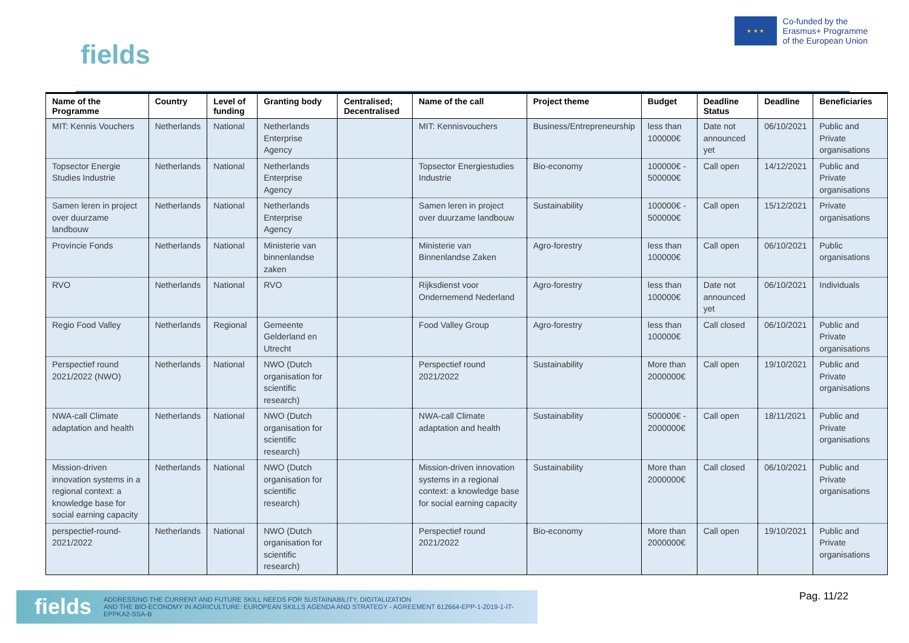fields
★ ★ ★
Co-funded by the
Erasmus+ Programme
of the European Union
| Name of the Programme | Country | Level of funding | Granting body | Centralised; Decentralised | Name of the call | Project theme | Budget | Deadline Status | Deadline | Beneficiaries |
| --- | --- | --- | --- | --- | --- | --- | --- | --- | --- | --- |
| MIT: Kennis Vouchers | Netherlands | National | Netherlands Enterprise Agency | | MIT: Kennisvouchers | Business/Entrepreneurship | less than 100000€ | Date not announced yet | 06/10/2021 | Public and Private organisations |
| Topsector Energie Studies Industrie | Netherlands | National | Netherlands Enterprise Agency | | Topsector Energiestudies Industrie | Bio-economy | 100000€ - 500000€ | Call open | 14/12/2021 | Public and Private organisations |
| Samen leren in project over duurzame landbouw | Netherlands | National | Netherlands Enterprise Agency | | Samen leren in project over duurzame landbouw | Sustainability | 100000€ - 500000€ | Call open | 15/12/2021 | Private organisations |
| Provincie Fonds | Netherlands | National | Ministerie van binnenlandse zaken | | Ministerie van Binnenlandse Zaken | Agro-forestry | less than 100000€ | Call open | 06/10/2021 | Public organisations |
| RVO | Netherlands | National | RVO | | Rijksdienst voor Ondernemend Nederland | Agro-forestry | less than 100000€ | Date not announced yet | 06/10/2021 | Individuals |
| Regio Food Valley | Netherlands | Regional | Gemeente Gelderland en Utrecht | | Food Valley Group | Agro-forestry | less than 100000€ | Call closed | 06/10/2021 | Public and Private organisations |
| Perspectief round 2021/2022 (NWO) | Netherlands | National | NWO (Dutch organisation for scientific research) | | Perspectief round 2021/2022 | Sustainability | More than 2000000€ | Call open | 19/10/2021 | Public and Private organisations |
| NWA-call Climate adaptation and health | Netherlands | National | NWO (Dutch organisation for scientific research) | | NWA-call Climate adaptation and health | Sustainability | 500000€ - 2000000€ | Call open | 18/11/2021 | Public and Private organisations |
| Mission-driven innovation systems in a regional context: a knowledge base for social earning capacity | Netherlands | National | NWO (Dutch organisation for scientific research) | | Mission-driven innovation systems in a regional context: a knowledge base for social earning capacity | Sustainability | More than 2000000€ | Call closed | 06/10/2021 | Public and Private organisations |
| perspectief-round-2021/2022 | Netherlands | National | NWO (Dutch organisation for scientific research) | | Perspectief round 2021/2022 | Bio-economy | More than 2000000€ | Call open | 19/10/2021 | Public and Private organisations |
fields ADDRESSING THE CURRENT AND FUTURE SKILL NEEDS FOR SUSTAINABILITY, DIGITALIZATION
AND THE BIO-ECONOMY IN AGRICULTURE: EUROPEAN SKILLS AGENDA AND STRATEGY - AGREEMENT 612664-EPP-1-2019-1-IT-EPPKA2-SSA-B
Pag. 11/22